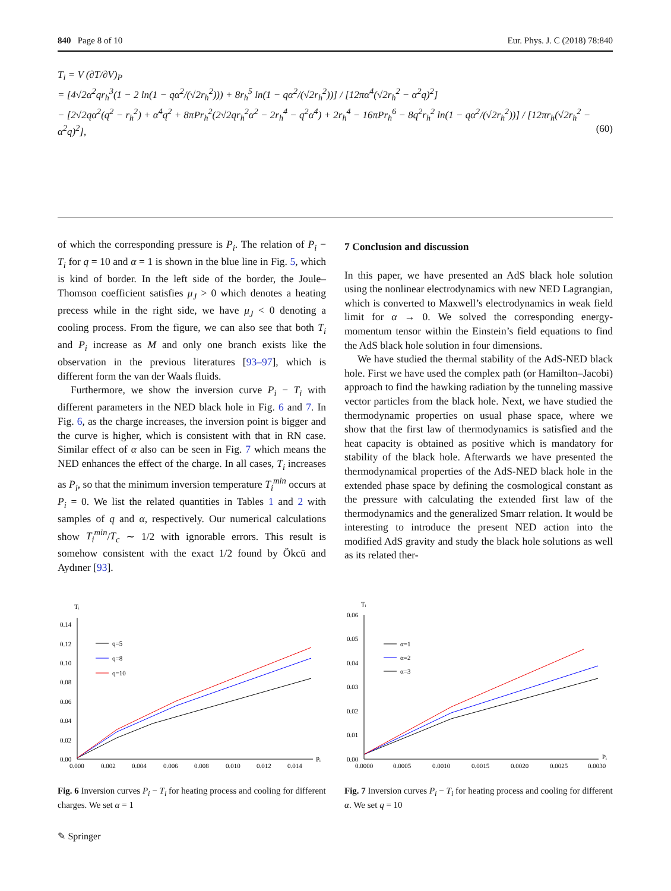840 Page 8 of 10 Eur. Phys. J. C (2018) 78:840
T<sub>i</sub> = V (∂T/∂V)<sub>P</sub>
= [4√2α<sup>2</sup>qr<sub>h</sub><sup>3</sup>(1 − 2 ln(1 − qα<sup>2</sup>/(√2r<sub>h</sub><sup>2</sup>))) + 8r<sub>h</sub><sup>5</sup> ln(1 − qα<sup>2</sup>/(√2r<sub>h</sub><sup>2</sup>))] / [12πα<sup>4</sup>(√2r<sub>h</sub><sup>2</sup> − α<sup>2</sup>q)<sup>2</sup>]
− [2√2qα<sup>2</sup>(q<sup>2</sup> − r<sub>h</sub><sup>2</sup>) + α<sup>4</sup>q<sup>2</sup> + 8πPr<sub>h</sub><sup>2</sup>(2√2qr<sub>h</sub><sup>2</sup>α<sup>2</sup> − 2r<sub>h</sub><sup>4</sup> − q<sup>2</sup>α<sup>4</sup>) + 2r<sub>h</sub><sup>4</sup> − 16πPr<sub>h</sub><sup>6</sup> − 8q<sup>2</sup>r<sub>h</sub><sup>2</sup> ln(1 − qα<sup>2</sup>/(√2r<sub>h</sub><sup>2</sup>))] / [12πr<sub>h</sub>(√2r<sub>h</sub><sup>2</sup> − α<sup>2</sup>q)<sup>2</sup>], (60)
of which the corresponding pressure is P<sub>i</sub>. The relation of P<sub>i</sub> − T<sub>i</sub> for q = 10 and α = 1 is shown in the blue line in Fig. 5, which is kind of border. In the left side of the border, the Joule–Thomson coefficient satisfies μ<sub>J</sub> > 0 which denotes a heating precess while in the right side, we have μ<sub>J</sub> < 0 denoting a cooling process. From the figure, we can also see that both T<sub>i</sub> and P<sub>i</sub> increase as M and only one branch exists like the observation in the previous literatures [93–97], which is different form the van der Waals fluids.
Furthermore, we show the inversion curve P<sub>i</sub> − T<sub>i</sub> with different parameters in the NED black hole in Fig. 6 and 7. In Fig. 6, as the charge increases, the inversion point is bigger and the curve is higher, which is consistent with that in RN case. Similar effect of α also can be seen in Fig. 7 which means the NED enhances the effect of the charge. In all cases, T<sub>i</sub> increases as P<sub>i</sub>, so that the minimum inversion temperature T<sub>i</sub><sup>min</sup> occurs at P<sub>i</sub> = 0. We list the related quantities in Tables 1 and 2 with samples of q and α, respectively. Our numerical calculations show T<sub>i</sub><sup>min</sup>/T<sub>c</sub> ∼ 1/2 with ignorable errors. This result is somehow consistent with the exact 1/2 found by Ökcü and Aydıner [93].
7 Conclusion and discussion
In this paper, we have presented an AdS black hole solution using the nonlinear electrodynamics with new NED Lagrangian, which is converted to Maxwell’s electrodynamics in weak field limit for α → 0. We solved the corresponding energy-momentum tensor within the Einstein’s field equations to find the AdS black hole solution in four dimensions.
We have studied the thermal stability of the AdS-NED black hole. First we have used the complex path (or Hamilton–Jacobi) approach to find the hawking radiation by the tunneling massive vector particles from the black hole. Next, we have studied the thermodynamic properties on usual phase space, where we show that the first law of thermodynamics is satisfied and the heat capacity is obtained as positive which is mandatory for stability of the black hole. Afterwards we have presented the thermodynamical properties of the AdS-NED black hole in the extended phase space by defining the cosmological constant as the pressure with calculating the extended first law of the thermodynamics and the generalized Smarr relation. It would be interesting to introduce the present NED action into the modified AdS gravity and study the black hole solutions as well as its related ther-
Tᵢ
0.14
0.12
0.10
0.08
0.06
0.04
0.02
0.00
0.000
0.002
0.004
0.006
0.008
0.010
0.012
0.014
Pᵢ
q=5
q=8
q=10
Fig. 6 Inversion curves P<sub>i</sub> − T<sub>i</sub> for heating process and cooling for different charges. We set α = 1
Tᵢ
0.06
0.05
0.04
0.03
0.02
0.01
0.00
0.0000
0.0005
0.0010
0.0015
0.0020
0.0025
0.0030
Pᵢ
α=1
α=2
α=3
Fig. 7 Inversion curves P<sub>i</sub> − T<sub>i</sub> for heating process and cooling for different α. We set q = 10
✎ Springer